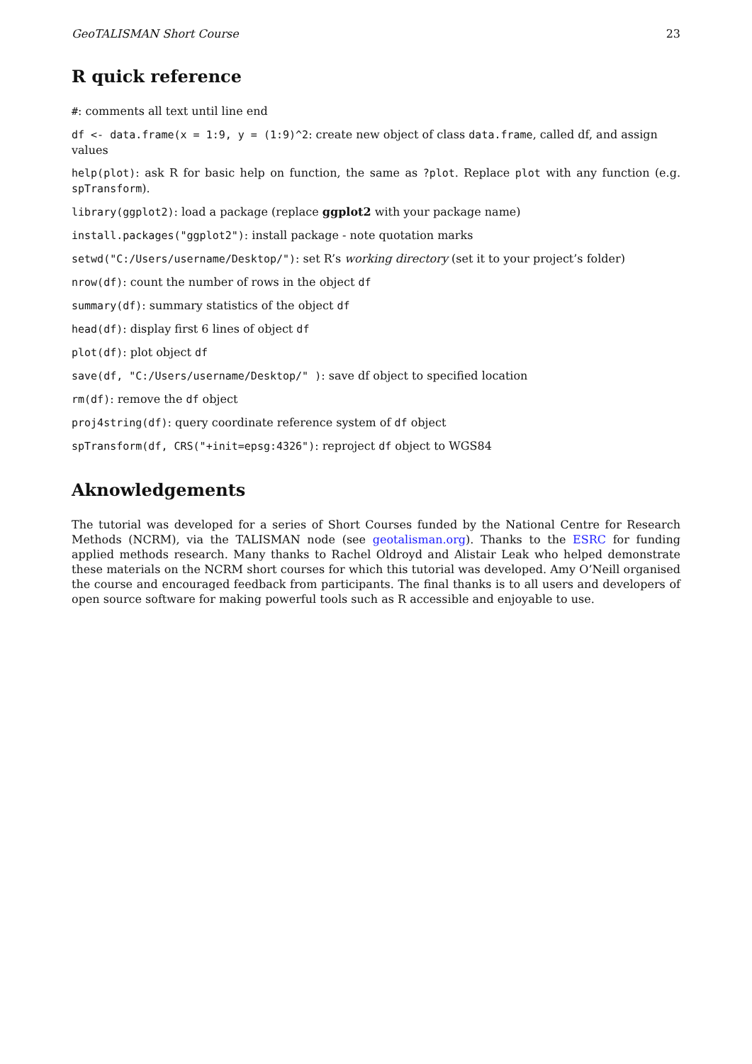GeoTALISMAN Short Course 23
R quick reference
#: comments all text until line end
df <- data.frame(x = 1:9, y = (1:9)^2: create new object of class data.frame, called df, and assign values
help(plot): ask R for basic help on function, the same as ?plot. Replace plot with any function (e.g. spTransform).
library(ggplot2): load a package (replace ggplot2 with your package name)
install.packages("ggplot2"): install package - note quotation marks
setwd("C:/Users/username/Desktop/"): set R’s working directory (set it to your project’s folder)
nrow(df): count the number of rows in the object df
summary(df): summary statistics of the object df
head(df): display first 6 lines of object df
plot(df): plot object df
save(df, "C:/Users/username/Desktop/" ): save df object to specified location
rm(df): remove the df object
proj4string(df): query coordinate reference system of df object
spTransform(df, CRS("+init=epsg:4326"): reproject df object to WGS84
Aknowledgements
The tutorial was developed for a series of Short Courses funded by the National Centre for Research Methods (NCRM), via the TALISMAN node (see geotalisman.org). Thanks to the ESRC for funding applied methods research. Many thanks to Rachel Oldroyd and Alistair Leak who helped demonstrate these materials on the NCRM short courses for which this tutorial was developed. Amy O’Neill organised the course and encouraged feedback from participants. The final thanks is to all users and developers of open source software for making powerful tools such as R accessible and enjoyable to use.